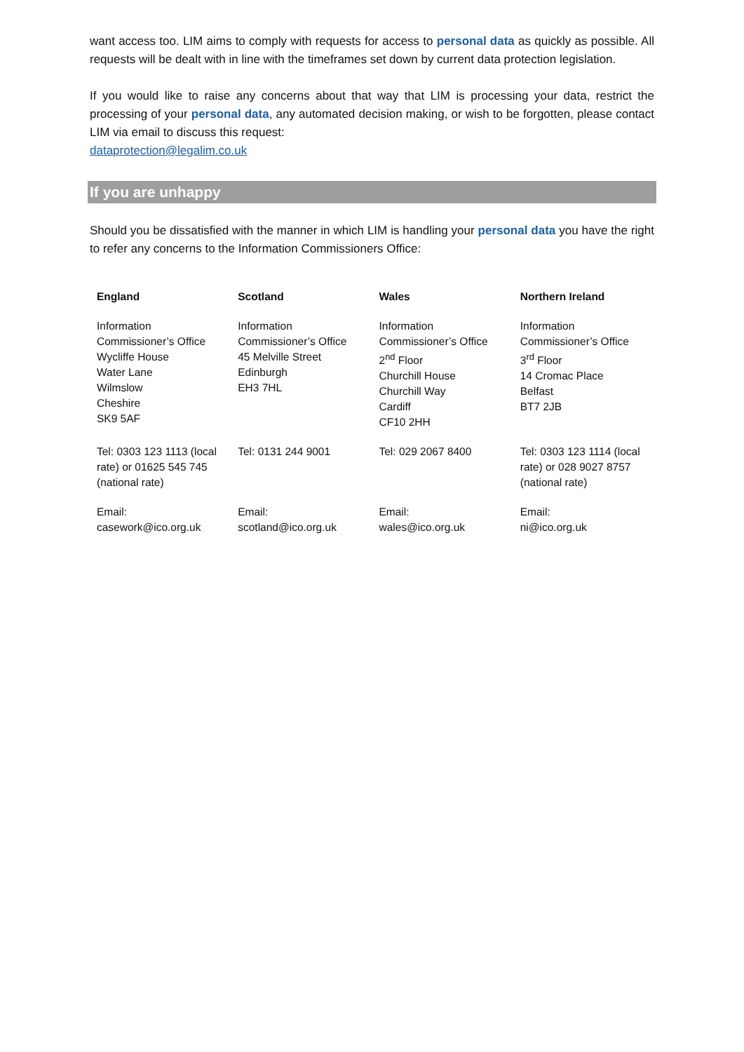want access too. LIM aims to comply with requests for access to personal data as quickly as possible. All requests will be dealt with in line with the timeframes set down by current data protection legislation.
If you would like to raise any concerns about that way that LIM is processing your data, restrict the processing of your personal data, any automated decision making, or wish to be forgotten, please contact LIM via email to discuss this request:
dataprotection@legalim.co.uk
If you are unhappy
Should you be dissatisfied with the manner in which LIM is handling your personal data you have the right to refer any concerns to the Information Commissioners Office:
| England | Scotland | Wales | Northern Ireland |
| --- | --- | --- | --- |
| Information Commissioner’s Office Wycliffe House Water Lane Wilmslow Cheshire SK9 5AF | Information Commissioner’s Office 45 Melville Street Edinburgh EH3 7HL | Information Commissioner’s Office 2<sup>nd</sup> Floor Churchill House Churchill Way Cardiff CF10 2HH | Information Commissioner’s Office 3<sup>rd</sup> Floor 14 Cromac Place Belfast BT7 2JB |
| Tel: 0303 123 1113 (local rate) or 01625 545 745 (national rate) | Tel: 0131 244 9001 | Tel: 029 2067 8400 | Tel: 0303 123 1114 (local rate) or 028 9027 8757 (national rate) |
| Email: casework@ico.org.uk | Email: scotland@ico.org.uk | Email: wales@ico.org.uk | Email: ni@ico.org.uk |